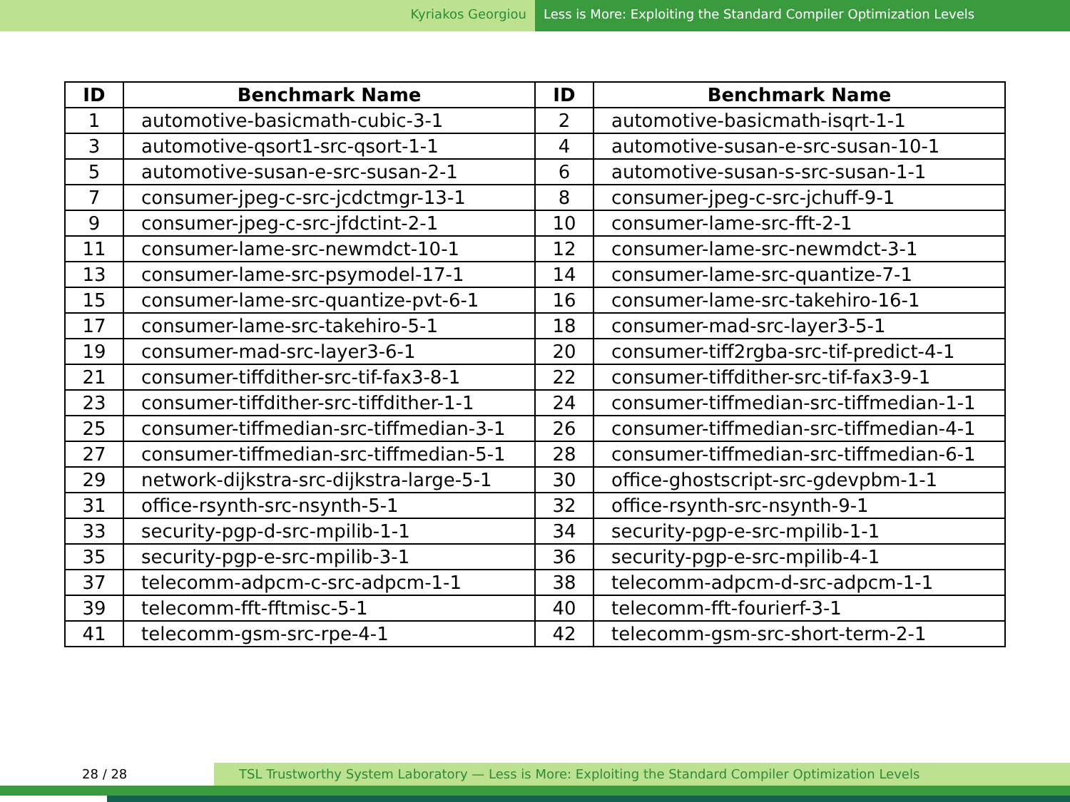Kyriakos Georgiou Less is More: Exploiting the Standard Compiler Optimization Levels
| ID | Benchmark Name | ID | Benchmark Name |
| --- | --- | --- | --- |
| 1 | automotive-basicmath-cubic-3-1 | 2 | automotive-basicmath-isqrt-1-1 |
| 3 | automotive-qsort1-src-qsort-1-1 | 4 | automotive-susan-e-src-susan-10-1 |
| 5 | automotive-susan-e-src-susan-2-1 | 6 | automotive-susan-s-src-susan-1-1 |
| 7 | consumer-jpeg-c-src-jcdctmgr-13-1 | 8 | consumer-jpeg-c-src-jchuff-9-1 |
| 9 | consumer-jpeg-c-src-jfdctint-2-1 | 10 | consumer-lame-src-fft-2-1 |
| 11 | consumer-lame-src-newmdct-10-1 | 12 | consumer-lame-src-newmdct-3-1 |
| 13 | consumer-lame-src-psymodel-17-1 | 14 | consumer-lame-src-quantize-7-1 |
| 15 | consumer-lame-src-quantize-pvt-6-1 | 16 | consumer-lame-src-takehiro-16-1 |
| 17 | consumer-lame-src-takehiro-5-1 | 18 | consumer-mad-src-layer3-5-1 |
| 19 | consumer-mad-src-layer3-6-1 | 20 | consumer-tiff2rgba-src-tif-predict-4-1 |
| 21 | consumer-tiffdither-src-tif-fax3-8-1 | 22 | consumer-tiffdither-src-tif-fax3-9-1 |
| 23 | consumer-tiffdither-src-tiffdither-1-1 | 24 | consumer-tiffmedian-src-tiffmedian-1-1 |
| 25 | consumer-tiffmedian-src-tiffmedian-3-1 | 26 | consumer-tiffmedian-src-tiffmedian-4-1 |
| 27 | consumer-tiffmedian-src-tiffmedian-5-1 | 28 | consumer-tiffmedian-src-tiffmedian-6-1 |
| 29 | network-dijkstra-src-dijkstra-large-5-1 | 30 | office-ghostscript-src-gdevpbm-1-1 |
| 31 | office-rsynth-src-nsynth-5-1 | 32 | office-rsynth-src-nsynth-9-1 |
| 33 | security-pgp-d-src-mpilib-1-1 | 34 | security-pgp-e-src-mpilib-1-1 |
| 35 | security-pgp-e-src-mpilib-3-1 | 36 | security-pgp-e-src-mpilib-4-1 |
| 37 | telecomm-adpcm-c-src-adpcm-1-1 | 38 | telecomm-adpcm-d-src-adpcm-1-1 |
| 39 | telecomm-fft-fftmisc-5-1 | 40 | telecomm-fft-fourierf-3-1 |
| 41 | telecomm-gsm-src-rpe-4-1 | 42 | telecomm-gsm-src-short-term-2-1 |
28 / 28 TSL Trustworthy System Laboratory — Less is More: Exploiting the Standard Compiler Optimization Levels